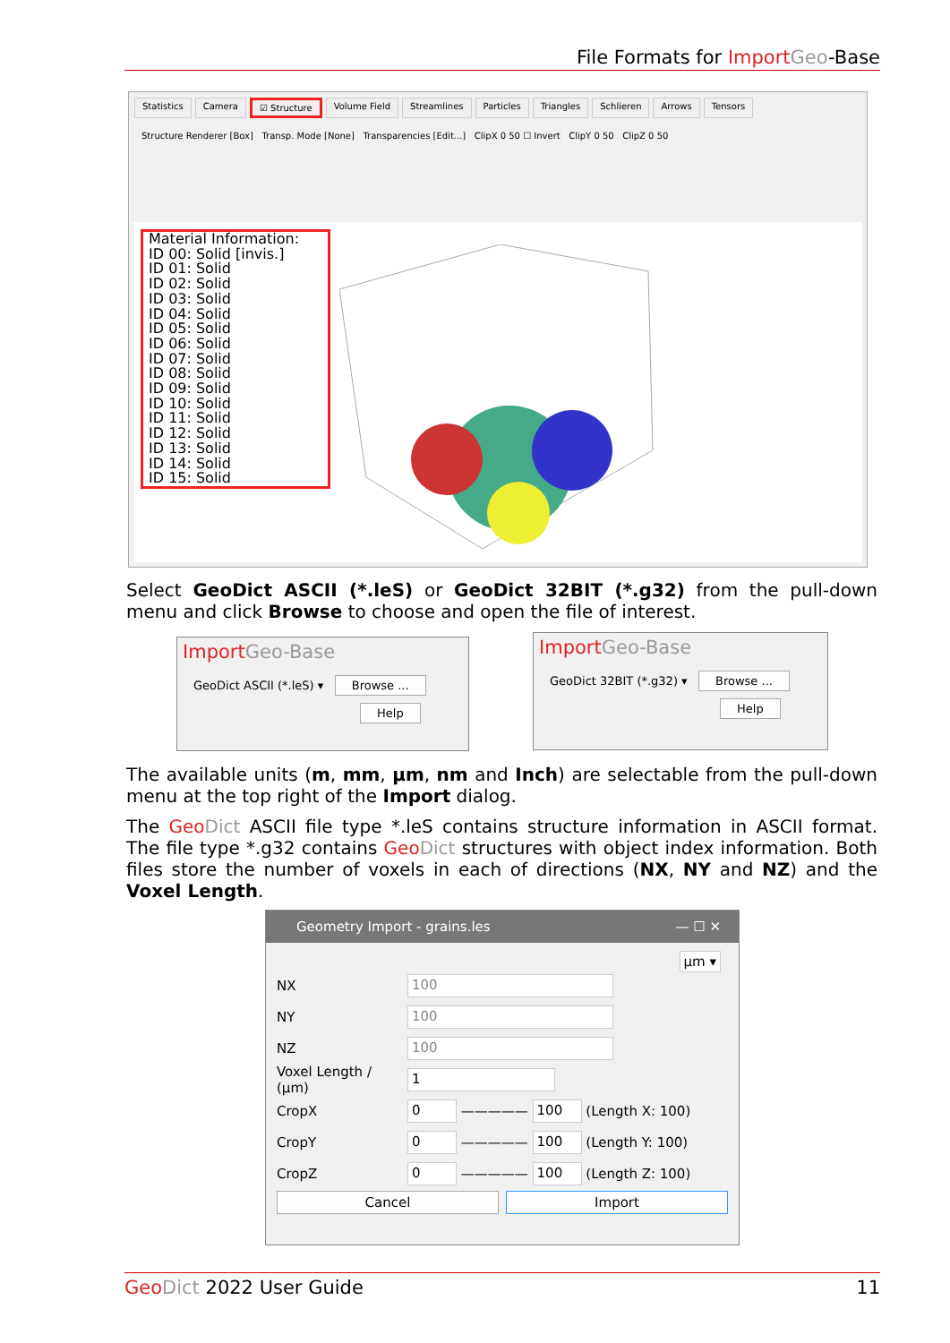File Formats for Import Geo-Base
Statistics Camera ☑ Structure Volume Field Streamlines Particles Triangles Schlieren Arrows Tensors
Structure Renderer [Box] Transp. Mode [None] Transparencies [Edit...] ClipX 0 50 ☐ Invert ClipY 0 50 ClipZ 0 50
Material Information:
ID 00: Solid [invis.]
ID 01: Solid
ID 02: Solid
ID 03: Solid
ID 04: Solid
ID 05: Solid
ID 06: Solid
ID 07: Solid
ID 08: Solid
ID 09: Solid
ID 10: Solid
ID 11: Solid
ID 12: Solid
ID 13: Solid
ID 14: Solid
ID 15: Solid
Select GeoDict ASCII (*.leS) or GeoDict 32BIT (*.g32) from the pull-down menu and click Browse to choose and open the file of interest.
Import Geo-Base
GeoDict ASCII (*.leS) ▾ Browse ...
Help
Import Geo-Base
GeoDict 32BIT (*.g32) ▾ Browse ...
Help
The available units (m, mm, µm, nm and Inch) are selectable from the pull-down menu at the top right of the Import dialog.
The Geo Dict ASCII file type *.leS contains structure information in ASCII format. The file type *.g32 contains Geo Dict structures with object index information. Both files store the number of voxels in each of directions (NX, NY and NZ) and the Voxel Length.
Geometry Import - grains.les — ☐ ✕
µm ▾
NX 100
NY 100
NZ 100
Voxel Length / (µm) 1
CropX 0 ————— 100 (Length X: 100)
CropY 0 ————— 100 (Length Y: 100)
CropZ 0 ————— 100 (Length Z: 100)
Cancel Import
Geo Dict 2022 User Guide 11